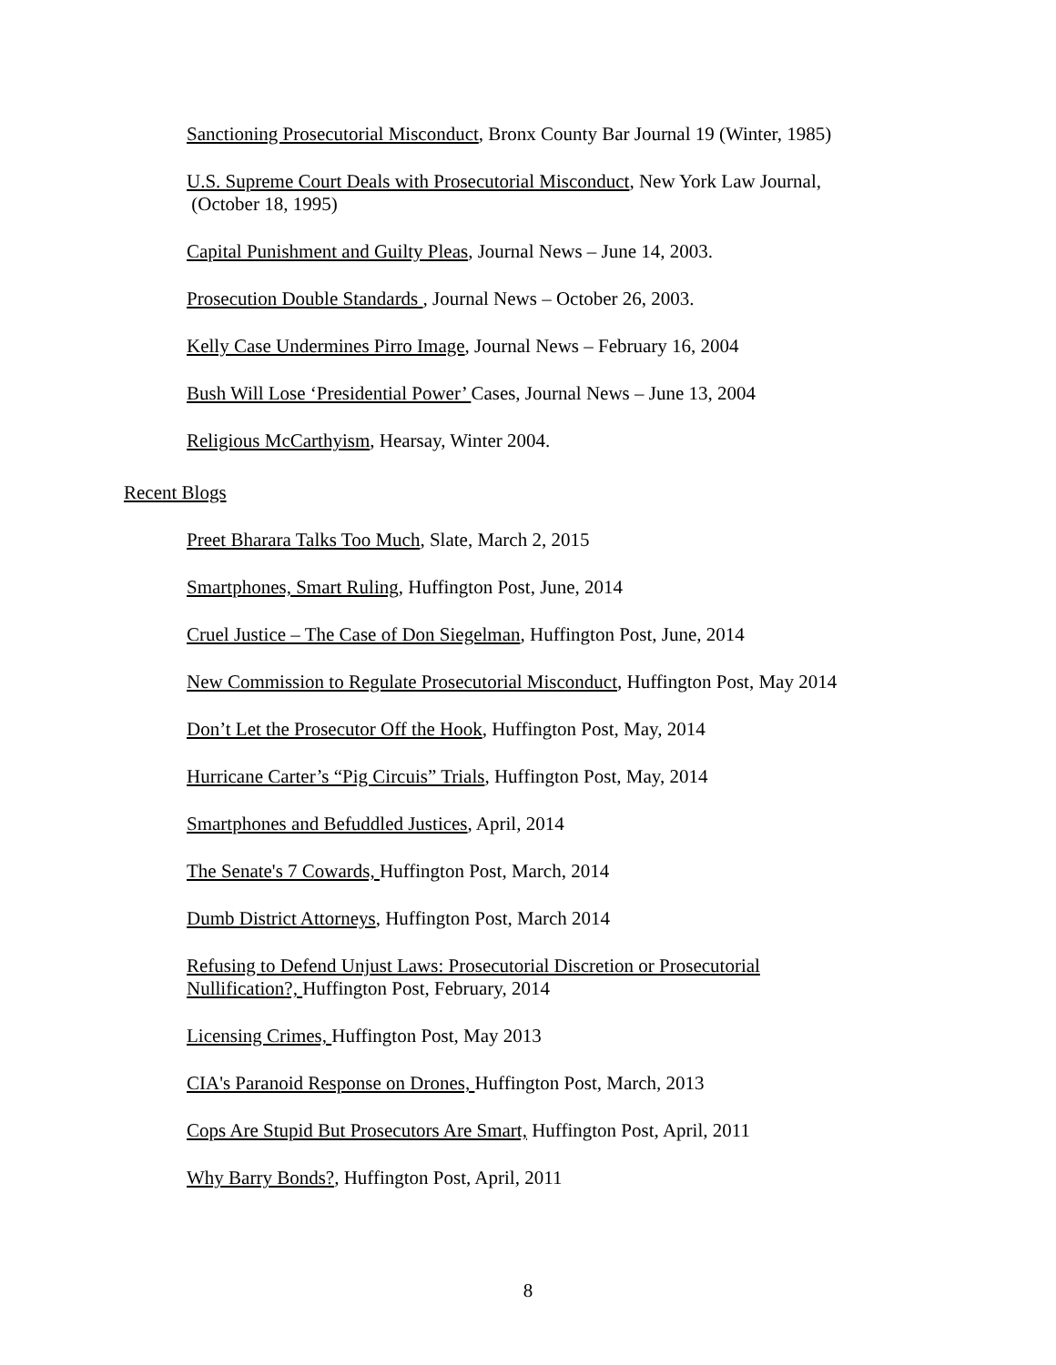Sanctioning Prosecutorial Misconduct, Bronx County Bar Journal 19 (Winter, 1985)
U.S. Supreme Court Deals with Prosecutorial Misconduct, New York Law Journal,
(October 18, 1995)
Capital Punishment and Guilty Pleas, Journal News – June 14, 2003.
Prosecution Double Standards , Journal News – October 26, 2003.
Kelly Case Undermines Pirro Image, Journal News – February 16, 2004
Bush Will Lose ‘Presidential Power’ Cases, Journal News – June 13, 2004
Religious McCarthyism, Hearsay, Winter 2004.
Recent Blogs
Preet Bharara Talks Too Much, Slate, March 2, 2015
Smartphones, Smart Ruling, Huffington Post, June, 2014
Cruel Justice – The Case of Don Siegelman, Huffington Post, June, 2014
New Commission to Regulate Prosecutorial Misconduct, Huffington Post, May 2014
Don’t Let the Prosecutor Off the Hook, Huffington Post, May, 2014
Hurricane Carter’s “Pig Circuis” Trials, Huffington Post, May, 2014
Smartphones and Befuddled Justices, April, 2014
The Senate's 7 Cowards, Huffington Post, March, 2014
Dumb District Attorneys, Huffington Post, March 2014
Refusing to Defend Unjust Laws: Prosecutorial Discretion or Prosecutorial
Nullification?, Huffington Post, February, 2014
Licensing Crimes, Huffington Post, May 2013
CIA's Paranoid Response on Drones, Huffington Post, March, 2013
Cops Are Stupid But Prosecutors Are Smart, Huffington Post, April, 2011
Why Barry Bonds?, Huffington Post, April, 2011
8